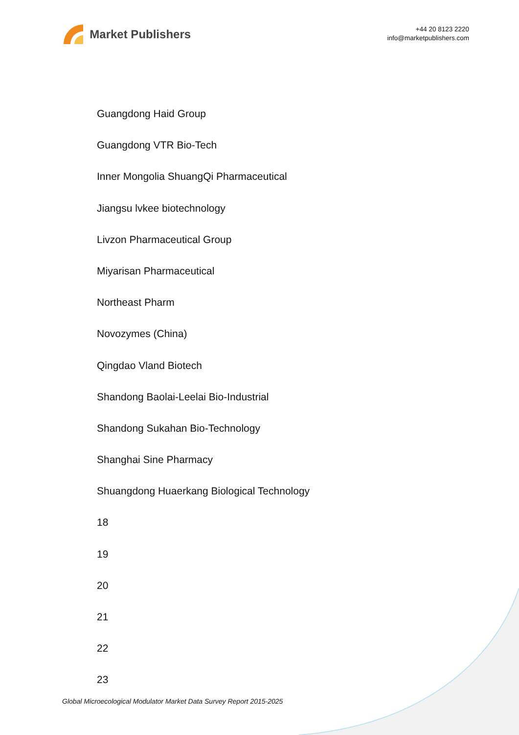Market Publishers
+44 20 8123 2220
info@marketpublishers.com
Guangdong Haid Group
Guangdong VTR Bio-Tech
Inner Mongolia ShuangQi Pharmaceutical
Jiangsu lvkee biotechnology
Livzon Pharmaceutical Group
Miyarisan Pharmaceutical
Northeast Pharm
Novozymes (China)
Qingdao Vland Biotech
Shandong Baolai-Leelai Bio-Industrial
Shandong Sukahan Bio-Technology
Shanghai Sine Pharmacy
Shuangdong Huaerkang Biological Technology
18
19
20
21
22
23
Global Microecological Modulator Market Data Survey Report 2015-2025